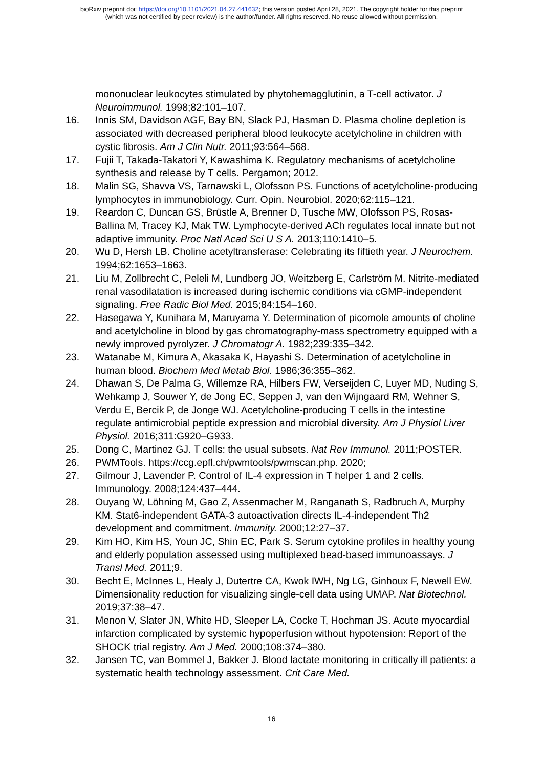bioRxiv preprint doi: https://doi.org/10.1101/2021.04.27.441632; this version posted April 28, 2021. The copyright holder for this preprint
(which was not certified by peer review) is the author/funder. All rights reserved. No reuse allowed without permission.
mononuclear leukocytes stimulated by phytohemagglutinin, a T-cell activator. J Neuroimmunol. 1998;82:101–107.
16. Innis SM, Davidson AGF, Bay BN, Slack PJ, Hasman D. Plasma choline depletion is associated with decreased peripheral blood leukocyte acetylcholine in children with cystic fibrosis. Am J Clin Nutr. 2011;93:564–568.
17. Fujii T, Takada-Takatori Y, Kawashima K. Regulatory mechanisms of acetylcholine synthesis and release by T cells. Pergamon; 2012.
18. Malin SG, Shavva VS, Tarnawski L, Olofsson PS. Functions of acetylcholine-producing lymphocytes in immunobiology. Curr. Opin. Neurobiol. 2020;62:115–121.
19. Reardon C, Duncan GS, Brüstle A, Brenner D, Tusche MW, Olofsson PS, Rosas-Ballina M, Tracey KJ, Mak TW. Lymphocyte-derived ACh regulates local innate but not adaptive immunity. Proc Natl Acad Sci U S A. 2013;110:1410–5.
20. Wu D, Hersh LB. Choline acetyltransferase: Celebrating its fiftieth year. J Neurochem. 1994;62:1653–1663.
21. Liu M, Zollbrecht C, Peleli M, Lundberg JO, Weitzberg E, Carlström M. Nitrite-mediated renal vasodilatation is increased during ischemic conditions via cGMP-independent signaling. Free Radic Biol Med. 2015;84:154–160.
22. Hasegawa Y, Kunihara M, Maruyama Y. Determination of picomole amounts of choline and acetylcholine in blood by gas chromatography-mass spectrometry equipped with a newly improved pyrolyzer. J Chromatogr A. 1982;239:335–342.
23. Watanabe M, Kimura A, Akasaka K, Hayashi S. Determination of acetylcholine in human blood. Biochem Med Metab Biol. 1986;36:355–362.
24. Dhawan S, De Palma G, Willemze RA, Hilbers FW, Verseijden C, Luyer MD, Nuding S, Wehkamp J, Souwer Y, de Jong EC, Seppen J, van den Wijngaard RM, Wehner S, Verdu E, Bercik P, de Jonge WJ. Acetylcholine-producing T cells in the intestine regulate antimicrobial peptide expression and microbial diversity. Am J Physiol Liver Physiol. 2016;311:G920–G933.
25. Dong C, Martinez GJ. T cells: the usual subsets. Nat Rev Immunol. 2011;POSTER.
26. PWMTools. https://ccg.epfl.ch/pwmtools/pwmscan.php. 2020;
27. Gilmour J, Lavender P. Control of IL-4 expression in T helper 1 and 2 cells. Immunology. 2008;124:437–444.
28. Ouyang W, Löhning M, Gao Z, Assenmacher M, Ranganath S, Radbruch A, Murphy KM. Stat6-independent GATA-3 autoactivation directs IL-4-independent Th2 development and commitment. Immunity. 2000;12:27–37.
29. Kim HO, Kim HS, Youn JC, Shin EC, Park S. Serum cytokine profiles in healthy young and elderly population assessed using multiplexed bead-based immunoassays. J Transl Med. 2011;9.
30. Becht E, McInnes L, Healy J, Dutertre CA, Kwok IWH, Ng LG, Ginhoux F, Newell EW. Dimensionality reduction for visualizing single-cell data using UMAP. Nat Biotechnol. 2019;37:38–47.
31. Menon V, Slater JN, White HD, Sleeper LA, Cocke T, Hochman JS. Acute myocardial infarction complicated by systemic hypoperfusion without hypotension: Report of the SHOCK trial registry. Am J Med. 2000;108:374–380.
32. Jansen TC, van Bommel J, Bakker J. Blood lactate monitoring in critically ill patients: a systematic health technology assessment. Crit Care Med.
16